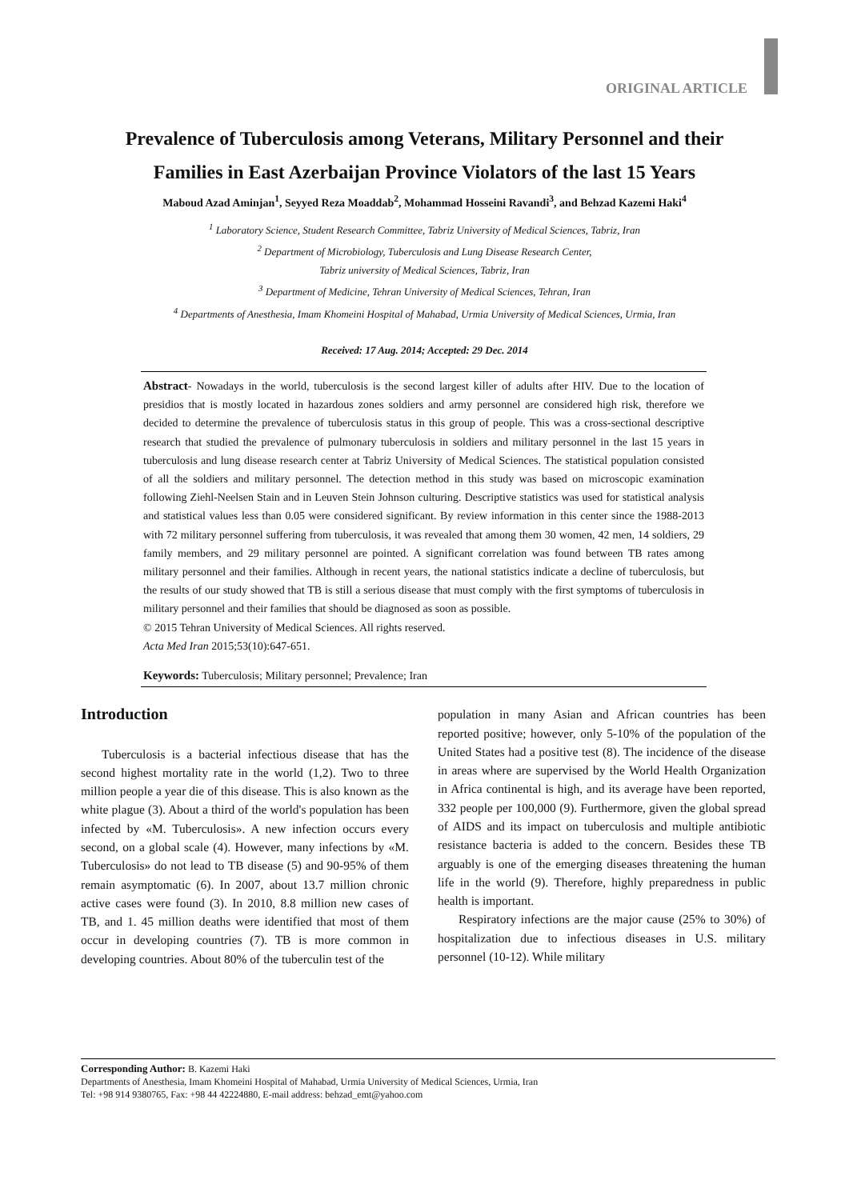ORIGINAL ARTICLE
Prevalence of Tuberculosis among Veterans, Military Personnel and their
Families in East Azerbaijan Province Violators of the last 15 Years
Maboud Azad Aminjan<sup>1</sup>, Seyyed Reza Moaddab<sup>2</sup>, Mohammad Hosseini Ravandi<sup>3</sup>, and Behzad Kazemi Haki<sup>4</sup>
<sup>1</sup> Laboratory Science, Student Research Committee, Tabriz University of Medical Sciences, Tabriz, Iran
<sup>2</sup> Department of Microbiology, Tuberculosis and Lung Disease Research Center,
Tabriz university of Medical Sciences, Tabriz, Iran
<sup>3</sup> Department of Medicine, Tehran University of Medical Sciences, Tehran, Iran
<sup>4</sup> Departments of Anesthesia, Imam Khomeini Hospital of Mahabad, Urmia University of Medical Sciences, Urmia, Iran
Received: 17 Aug. 2014; Accepted: 29 Dec. 2014
Abstract- Nowadays in the world, tuberculosis is the second largest killer of adults after HIV. Due to the location of presidios that is mostly located in hazardous zones soldiers and army personnel are considered high risk, therefore we decided to determine the prevalence of tuberculosis status in this group of people. This was a cross-sectional descriptive research that studied the prevalence of pulmonary tuberculosis in soldiers and military personnel in the last 15 years in tuberculosis and lung disease research center at Tabriz University of Medical Sciences. The statistical population consisted of all the soldiers and military personnel. The detection method in this study was based on microscopic examination following Ziehl-Neelsen Stain and in Leuven Stein Johnson culturing. Descriptive statistics was used for statistical analysis and statistical values less than 0.05 were considered significant. By review information in this center since the 1988-2013 with 72 military personnel suffering from tuberculosis, it was revealed that among them 30 women, 42 men, 14 soldiers, 29 family members, and 29 military personnel are pointed. A significant correlation was found between TB rates among military personnel and their families. Although in recent years, the national statistics indicate a decline of tuberculosis, but the results of our study showed that TB is still a serious disease that must comply with the first symptoms of tuberculosis in military personnel and their families that should be diagnosed as soon as possible.
© 2015 Tehran University of Medical Sciences. All rights reserved.
Acta Med Iran 2015;53(10):647-651.
Keywords: Tuberculosis; Military personnel; Prevalence; Iran
Introduction
Tuberculosis is a bacterial infectious disease that has the second highest mortality rate in the world (1,2). Two to three million people a year die of this disease. This is also known as the white plague (3). About a third of the world's population has been infected by «M. Tuberculosis». A new infection occurs every second, on a global scale (4). However, many infections by «M. Tuberculosis» do not lead to TB disease (5) and 90-95% of them remain asymptomatic (6). In 2007, about 13.7 million chronic active cases were found (3). In 2010, 8.8 million new cases of TB, and 1. 45 million deaths were identified that most of them occur in developing countries (7). TB is more common in developing countries. About 80% of the tuberculin test of the
population in many Asian and African countries has been reported positive; however, only 5-10% of the population of the United States had a positive test (8). The incidence of the disease in areas where are supervised by the World Health Organization in Africa continental is high, and its average have been reported, 332 people per 100,000 (9). Furthermore, given the global spread of AIDS and its impact on tuberculosis and multiple antibiotic resistance bacteria is added to the concern. Besides these TB arguably is one of the emerging diseases threatening the human life in the world (9). Therefore, highly preparedness in public health is important.
Respiratory infections are the major cause (25% to 30%) of hospitalization due to infectious diseases in U.S. military personnel (10-12). While military
Corresponding Author: B. Kazemi Haki
Departments of Anesthesia, Imam Khomeini Hospital of Mahabad, Urmia University of Medical Sciences, Urmia, Iran
Tel: +98 914 9380765, Fax: +98 44 42224880, E-mail address: behzad_emt@yahoo.com